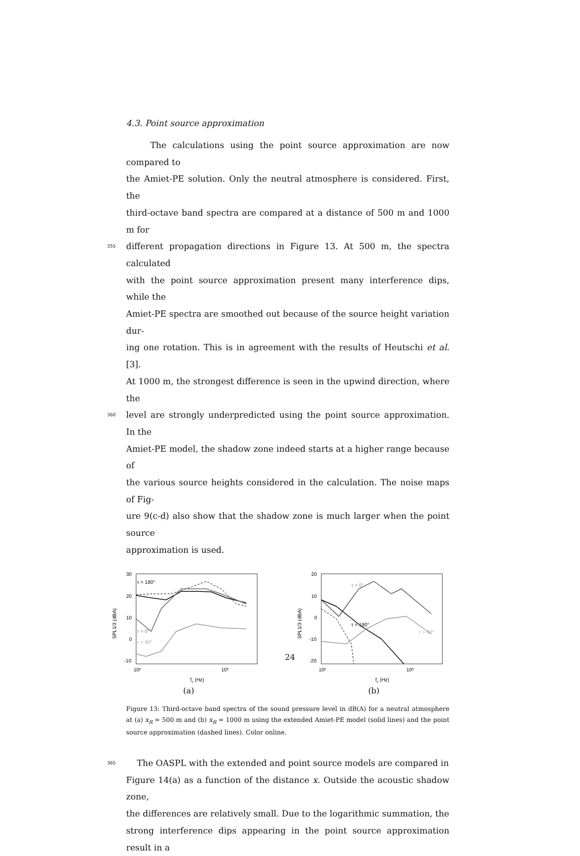4.3. Point source approximation
The calculations using the point source approximation are now compared to
the Amiet-PE solution. Only the neutral atmosphere is considered. First, the
third-octave band spectra are compared at a distance of 500 m and 1000 m for
355 different propagation directions in Figure 13. At 500 m, the spectra calculated
with the point source approximation present many interference dips, while the
Amiet-PE spectra are smoothed out because of the source height variation dur-
ing one rotation. This is in agreement with the results of Heutschi et al. [3].
At 1000 m, the strongest difference is seen in the upwind direction, where the
360 level are strongly underpredicted using the point source approximation. In the
Amiet-PE model, the shadow zone indeed starts at a higher range because of
the various source heights considered in the calculation. The noise maps of Fig-
ure 9(c-d) also show that the shadow zone is much larger when the point source
approximation is used.
30
20
10
0
-10
10²
10³
fc (Hz)
SPL1/3 (dBA)
τ = 180°
τ = 0°
τ = 90°
(a)
20
10
0
-10
-20
10²
10³
fc (Hz)
SPL1/3 (dBA)
τ = 0°
τ = 180°
τ = 90°
(b)
Figure 13: Third-octave band spectra of the sound pressure level in dB(A) for a neutral atmosphere at (a) x<sub>R</sub> = 500 m and (b) x<sub>R</sub> = 1000 m using the extended Amiet-PE model (solid lines) and the point source approximation (dashed lines). Color online.
365 The OASPL with the extended and point source models are compared in
Figure 14(a) as a function of the distance x. Outside the acoustic shadow zone,
the differences are relatively small. Due to the logarithmic summation, the
strong interference dips appearing in the point source approximation result in a
24